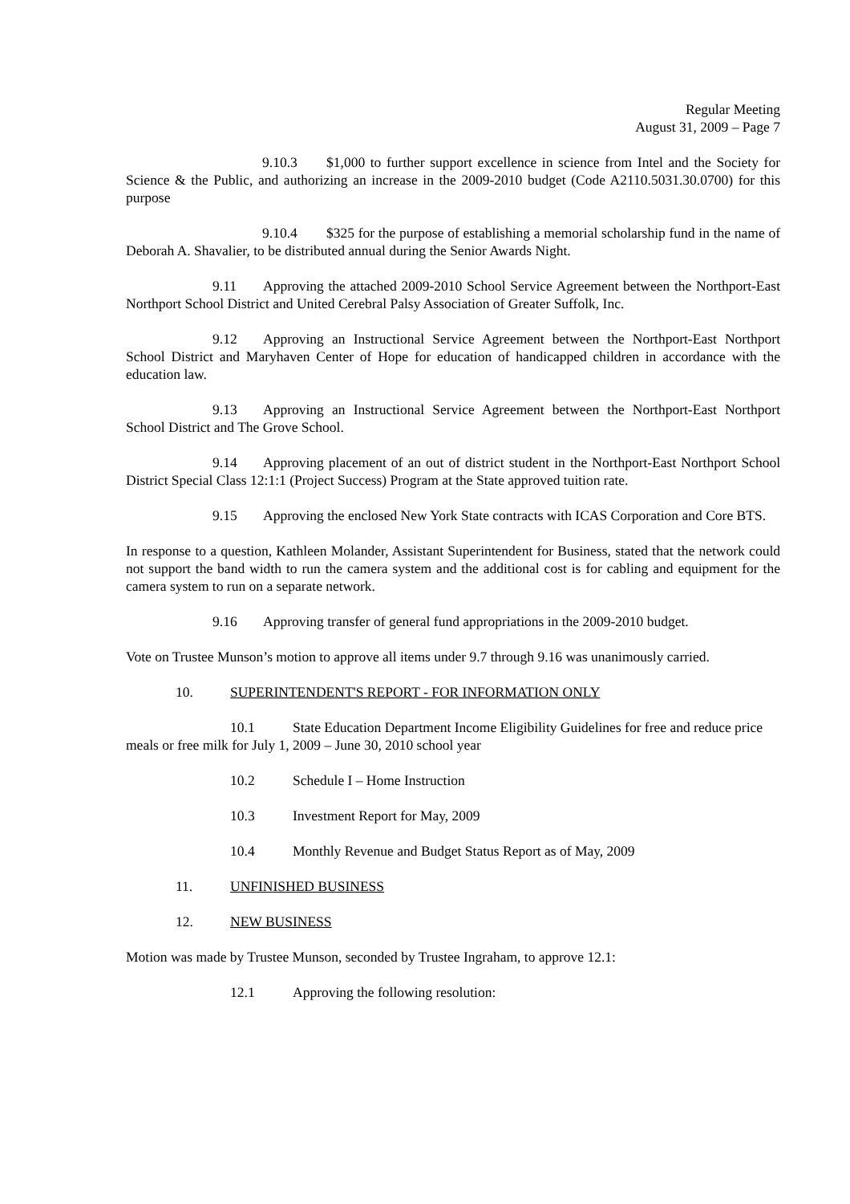Regular Meeting
August 31, 2009 – Page 7
9.10.3 $1,000 to further support excellence in science from Intel and the Society for Science & the Public, and authorizing an increase in the 2009-2010 budget (Code A2110.5031.30.0700) for this purpose
9.10.4 $325 for the purpose of establishing a memorial scholarship fund in the name of Deborah A. Shavalier, to be distributed annual during the Senior Awards Night.
9.11 Approving the attached 2009-2010 School Service Agreement between the Northport-East Northport School District and United Cerebral Palsy Association of Greater Suffolk, Inc.
9.12 Approving an Instructional Service Agreement between the Northport-East Northport School District and Maryhaven Center of Hope for education of handicapped children in accordance with the education law.
9.13 Approving an Instructional Service Agreement between the Northport-East Northport School District and The Grove School.
9.14 Approving placement of an out of district student in the Northport-East Northport School District Special Class 12:1:1 (Project Success) Program at the State approved tuition rate.
9.15 Approving the enclosed New York State contracts with ICAS Corporation and Core BTS.
In response to a question, Kathleen Molander, Assistant Superintendent for Business, stated that the network could not support the band width to run the camera system and the additional cost is for cabling and equipment for the camera system to run on a separate network.
9.16 Approving transfer of general fund appropriations in the 2009-2010 budget.
Vote on Trustee Munson’s motion to approve all items under 9.7 through 9.16 was unanimously carried.
10. SUPERINTENDENT'S REPORT - FOR INFORMATION ONLY
10.1 State Education Department Income Eligibility Guidelines for free and reduce price meals or free milk for July 1, 2009 – June 30, 2010 school year
10.2 Schedule I – Home Instruction
10.3 Investment Report for May, 2009
10.4 Monthly Revenue and Budget Status Report as of May, 2009
11. UNFINISHED BUSINESS
12. NEW BUSINESS
Motion was made by Trustee Munson, seconded by Trustee Ingraham, to approve 12.1:
12.1 Approving the following resolution: